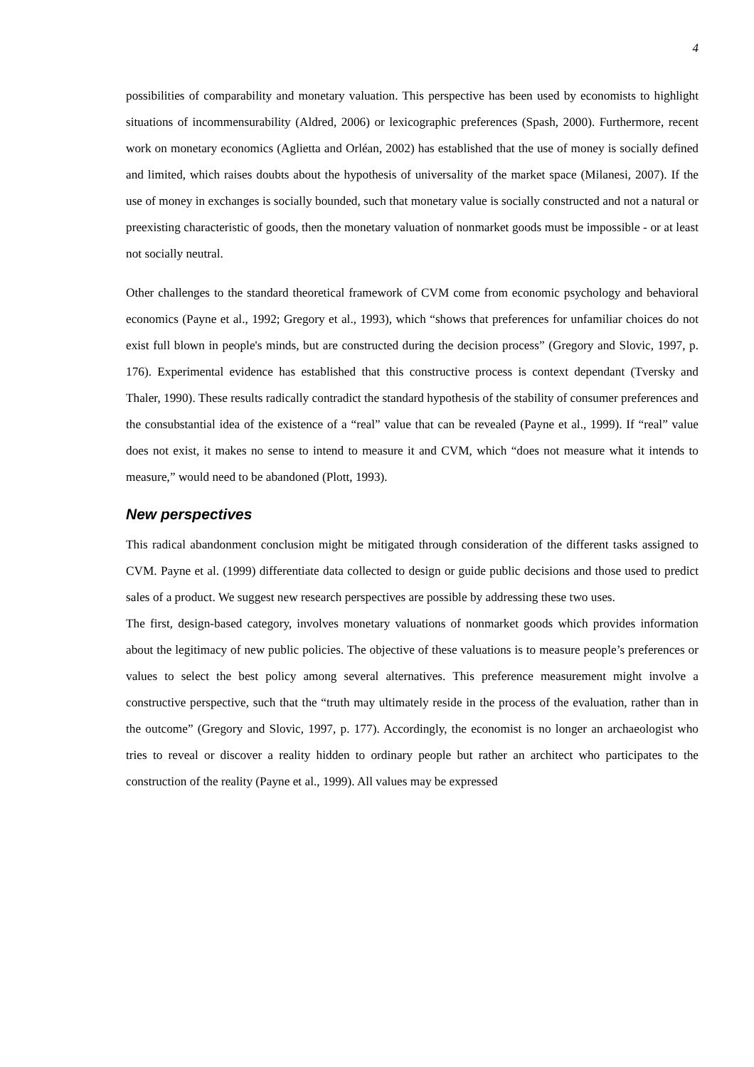4
possibilities of comparability and monetary valuation. This perspective has been used by economists to highlight situations of incommensurability (Aldred, 2006) or lexicographic preferences (Spash, 2000). Furthermore, recent work on monetary economics (Aglietta and Orléan, 2002) has established that the use of money is socially defined and limited, which raises doubts about the hypothesis of universality of the market space (Milanesi, 2007). If the use of money in exchanges is socially bounded, such that monetary value is socially constructed and not a natural or preexisting characteristic of goods, then the monetary valuation of nonmarket goods must be impossible - or at least not socially neutral.
Other challenges to the standard theoretical framework of CVM come from economic psychology and behavioral economics (Payne et al., 1992; Gregory et al., 1993), which “shows that preferences for unfamiliar choices do not exist full blown in people's minds, but are constructed during the decision process” (Gregory and Slovic, 1997, p. 176). Experimental evidence has established that this constructive process is context dependant (Tversky and Thaler, 1990). These results radically contradict the standard hypothesis of the stability of consumer preferences and the consubstantial idea of the existence of a “real” value that can be revealed (Payne et al., 1999). If “real” value does not exist, it makes no sense to intend to measure it and CVM, which “does not measure what it intends to measure,” would need to be abandoned (Plott, 1993).
New perspectives
This radical abandonment conclusion might be mitigated through consideration of the different tasks assigned to CVM. Payne et al. (1999) differentiate data collected to design or guide public decisions and those used to predict sales of a product. We suggest new research perspectives are possible by addressing these two uses.
The first, design-based category, involves monetary valuations of nonmarket goods which provides information about the legitimacy of new public policies. The objective of these valuations is to measure people’s preferences or values to select the best policy among several alternatives. This preference measurement might involve a constructive perspective, such that the “truth may ultimately reside in the process of the evaluation, rather than in the outcome” (Gregory and Slovic, 1997, p. 177). Accordingly, the economist is no longer an archaeologist who tries to reveal or discover a reality hidden to ordinary people but rather an architect who participates to the construction of the reality (Payne et al., 1999). All values may be expressed